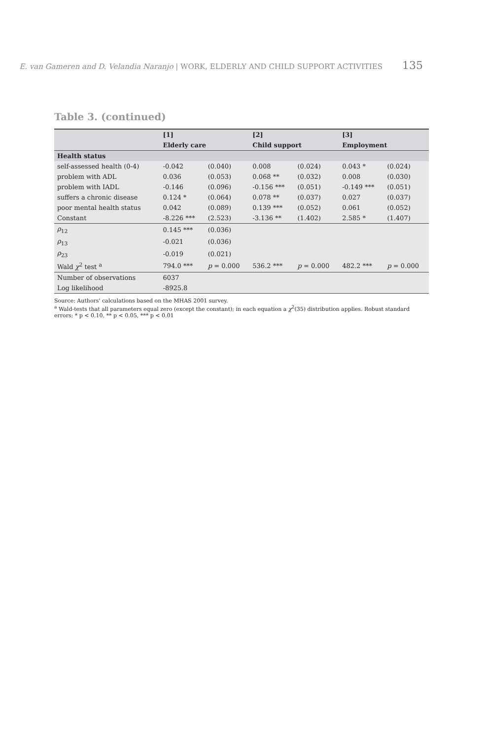E. van Gameren and D. Velandia Naranjo | WORK, ELDERLY AND CHILD SUPPORT ACTIVITIES 135
Table 3. (continued)
| | [1] | | [2] | | [3] | |
| --- | --- | --- | --- | --- | --- | --- |
| | Elderly care | | Child support | | Employment | |
| Health status | | | | | | |
| self-assessed health (0-4) | -0.042 | (0.040) | 0.008 | (0.024) | 0.043 * | (0.024) |
| problem with ADL | 0.036 | (0.053) | 0.068 ** | (0.032) | 0.008 | (0.030) |
| problem with IADL | -0.146 | (0.096) | -0.156 *** | (0.051) | -0.149 *** | (0.051) |
| suffers a chronic disease | 0.124 * | (0.064) | 0.078 ** | (0.037) | 0.027 | (0.037) |
| poor mental health status | 0.042 | (0.089) | 0.139 *** | (0.052) | 0.061 | (0.052) |
| Constant | -8.226 *** | (2.523) | -3.136 ** | (1.402) | 2.585 * | (1.407) |
| ρ<sub>12</sub> | 0.145 *** | (0.036) | | | | |
| ρ<sub>13</sub> | -0.021 | (0.036) | | | | |
| ρ<sub>23</sub> | -0.019 | (0.021) | | | | |
| Wald χ<sup>2</sup> test <sup>a</sup> | 794.0 *** | p = 0.000 | 536.2 *** | p = 0.000 | 482.2 *** | p = 0.000 |
| Number of observations | 6037 | | | | | |
| Log likelihood | -8925.8 | | | | | |
Source: Authors' calculations based on the MHAS 2001 survey.
<sup>a</sup> Wald-tests that all parameters equal zero (except the constant); in each equation a χ<sup>2</sup>(35) distribution applies. Robust standard errors; * p < 0.10, ** p < 0.05, *** p < 0.01